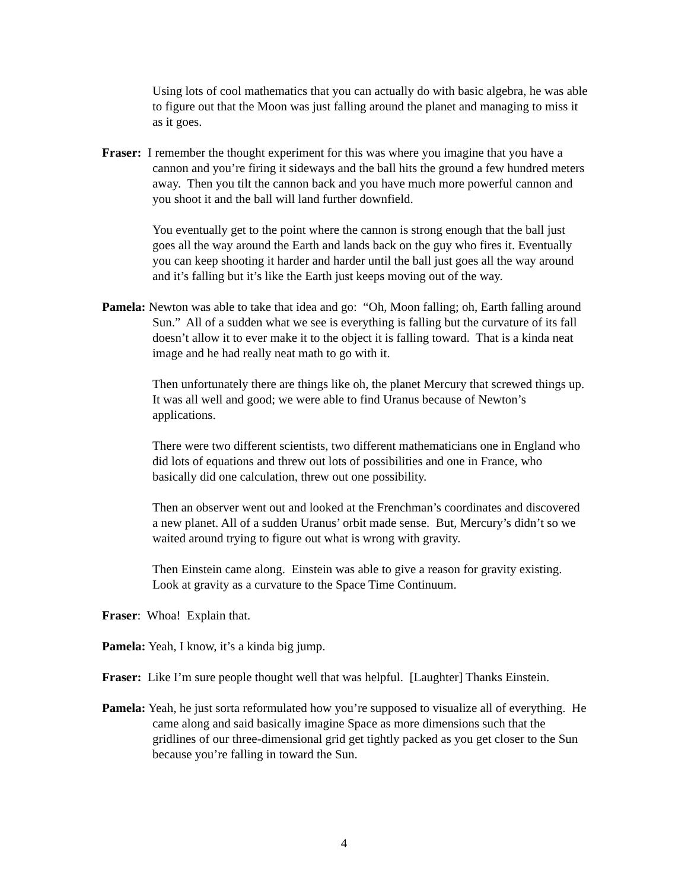Using lots of cool mathematics that you can actually do with basic algebra, he was able to figure out that the Moon was just falling around the planet and managing to miss it as it goes.
Fraser: I remember the thought experiment for this was where you imagine that you have a cannon and you’re firing it sideways and the ball hits the ground a few hundred meters away. Then you tilt the cannon back and you have much more powerful cannon and you shoot it and the ball will land further downfield.
You eventually get to the point where the cannon is strong enough that the ball just goes all the way around the Earth and lands back on the guy who fires it. Eventually you can keep shooting it harder and harder until the ball just goes all the way around and it’s falling but it’s like the Earth just keeps moving out of the way.
Pamela: Newton was able to take that idea and go: “Oh, Moon falling; oh, Earth falling around Sun.” All of a sudden what we see is everything is falling but the curvature of its fall doesn’t allow it to ever make it to the object it is falling toward. That is a kinda neat image and he had really neat math to go with it.
Then unfortunately there are things like oh, the planet Mercury that screwed things up. It was all well and good; we were able to find Uranus because of Newton’s applications.
There were two different scientists, two different mathematicians one in England who did lots of equations and threw out lots of possibilities and one in France, who basically did one calculation, threw out one possibility.
Then an observer went out and looked at the Frenchman’s coordinates and discovered a new planet. All of a sudden Uranus’ orbit made sense. But, Mercury’s didn’t so we waited around trying to figure out what is wrong with gravity.
Then Einstein came along. Einstein was able to give a reason for gravity existing. Look at gravity as a curvature to the Space Time Continuum.
Fraser: Whoa! Explain that.
Pamela: Yeah, I know, it’s a kinda big jump.
Fraser: Like I’m sure people thought well that was helpful. [Laughter] Thanks Einstein.
Pamela: Yeah, he just sorta reformulated how you’re supposed to visualize all of everything. He came along and said basically imagine Space as more dimensions such that the gridlines of our three-dimensional grid get tightly packed as you get closer to the Sun because you’re falling in toward the Sun.
4